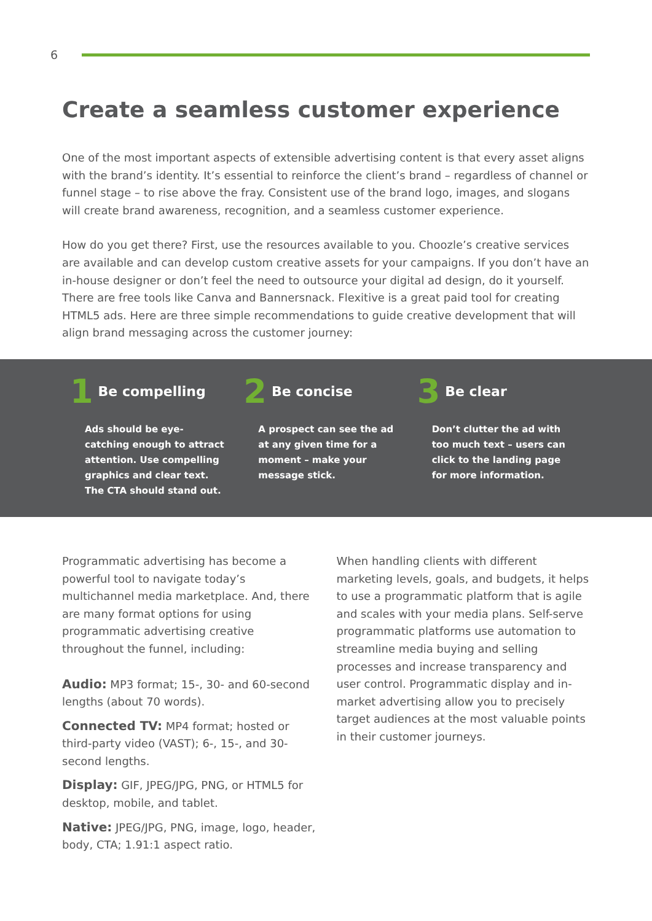6
Create a seamless customer experience
One of the most important aspects of extensible advertising content is that every asset aligns with the brand’s identity. It’s essential to reinforce the client’s brand – regardless of channel or funnel stage – to rise above the fray. Consistent use of the brand logo, images, and slogans will create brand awareness, recognition, and a seamless customer experience.
How do you get there? First, use the resources available to you. Choozle’s creative services are available and can develop custom creative assets for your campaigns. If you don’t have an in-house designer or don’t feel the need to outsource your digital ad design, do it yourself. There are free tools like Canva and Bannersnack. Flexitive is a great paid tool for creating HTML5 ads. Here are three simple recommendations to guide creative development that will align brand messaging across the customer journey:
1 Be compelling
Ads should be eye-catching enough to attract attention. Use compelling graphics and clear text. The CTA should stand out.
2 Be concise
A prospect can see the ad at any given time for a moment – make your message stick.
3 Be clear
Don’t clutter the ad with too much text – users can click to the landing page for more information.
Programmatic advertising has become a powerful tool to navigate today’s multichannel media marketplace. And, there are many format options for using programmatic advertising creative throughout the funnel, including:
Audio: MP3 format; 15-, 30- and 60-second lengths (about 70 words).
Connected TV: MP4 format; hosted or third-party video (VAST); 6-, 15-, and 30-second lengths.
Display: GIF, JPEG/JPG, PNG, or HTML5 for desktop, mobile, and tablet.
Native: JPEG/JPG, PNG, image, logo, header, body, CTA; 1.91:1 aspect ratio.
When handling clients with different marketing levels, goals, and budgets, it helps to use a programmatic platform that is agile and scales with your media plans. Self-serve programmatic platforms use automation to streamline media buying and selling processes and increase transparency and user control. Programmatic display and in-market advertising allow you to precisely target audiences at the most valuable points in their customer journeys.